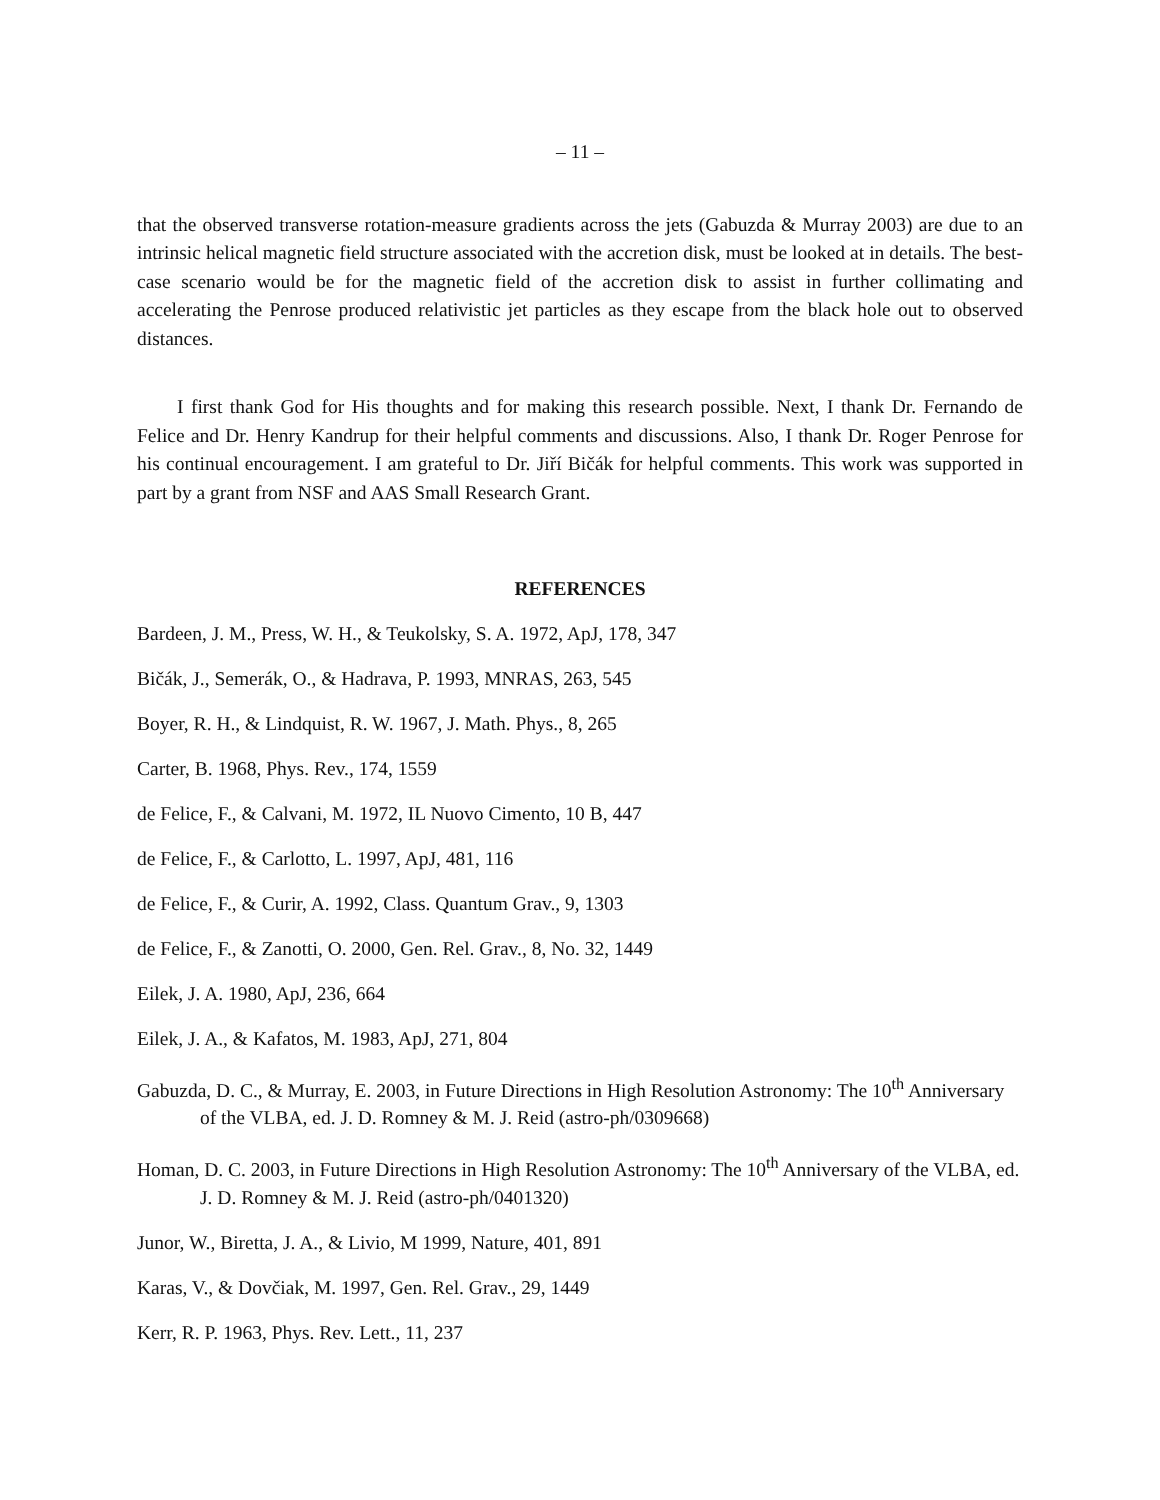– 11 –
that the observed transverse rotation-measure gradients across the jets (Gabuzda & Murray 2003) are due to an intrinsic helical magnetic field structure associated with the accretion disk, must be looked at in details. The best-case scenario would be for the magnetic field of the accretion disk to assist in further collimating and accelerating the Penrose produced relativistic jet particles as they escape from the black hole out to observed distances.
I first thank God for His thoughts and for making this research possible. Next, I thank Dr. Fernando de Felice and Dr. Henry Kandrup for their helpful comments and discussions. Also, I thank Dr. Roger Penrose for his continual encouragement. I am grateful to Dr. Jiří Bičák for helpful comments. This work was supported in part by a grant from NSF and AAS Small Research Grant.
REFERENCES
Bardeen, J. M., Press, W. H., & Teukolsky, S. A. 1972, ApJ, 178, 347
Bičák, J., Semerák, O., & Hadrava, P. 1993, MNRAS, 263, 545
Boyer, R. H., & Lindquist, R. W. 1967, J. Math. Phys., 8, 265
Carter, B. 1968, Phys. Rev., 174, 1559
de Felice, F., & Calvani, M. 1972, IL Nuovo Cimento, 10 B, 447
de Felice, F., & Carlotto, L. 1997, ApJ, 481, 116
de Felice, F., & Curir, A. 1992, Class. Quantum Grav., 9, 1303
de Felice, F., & Zanotti, O. 2000, Gen. Rel. Grav., 8, No. 32, 1449
Eilek, J. A. 1980, ApJ, 236, 664
Eilek, J. A., & Kafatos, M. 1983, ApJ, 271, 804
Gabuzda, D. C., & Murray, E. 2003, in Future Directions in High Resolution Astronomy: The 10<sup>th</sup> Anniversary of the VLBA, ed. J. D. Romney & M. J. Reid (astro-ph/0309668)
Homan, D. C. 2003, in Future Directions in High Resolution Astronomy: The 10<sup>th</sup> Anniversary of the VLBA, ed. J. D. Romney & M. J. Reid (astro-ph/0401320)
Junor, W., Biretta, J. A., & Livio, M 1999, Nature, 401, 891
Karas, V., & Dovčiak, M. 1997, Gen. Rel. Grav., 29, 1449
Kerr, R. P. 1963, Phys. Rev. Lett., 11, 237